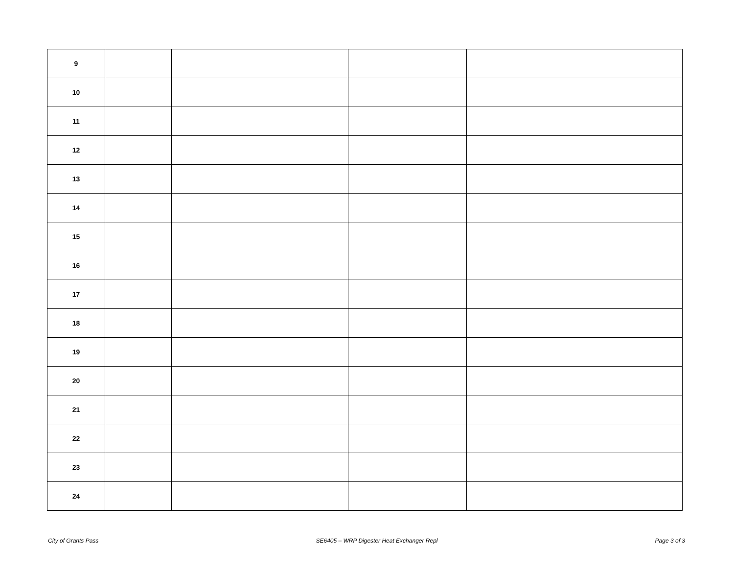| 9 | | | | |
| 10 | | | | |
| 11 | | | | |
| 12 | | | | |
| 13 | | | | |
| 14 | | | | |
| 15 | | | | |
| 16 | | | | |
| 17 | | | | |
| 18 | | | | |
| 19 | | | | |
| 20 | | | | |
| 21 | | | | |
| 22 | | | | |
| 23 | | | | |
| 24 | | | | |
City of Grants Pass SE6405 – WRP Digester Heat Exchanger Repl Page 3 of 3